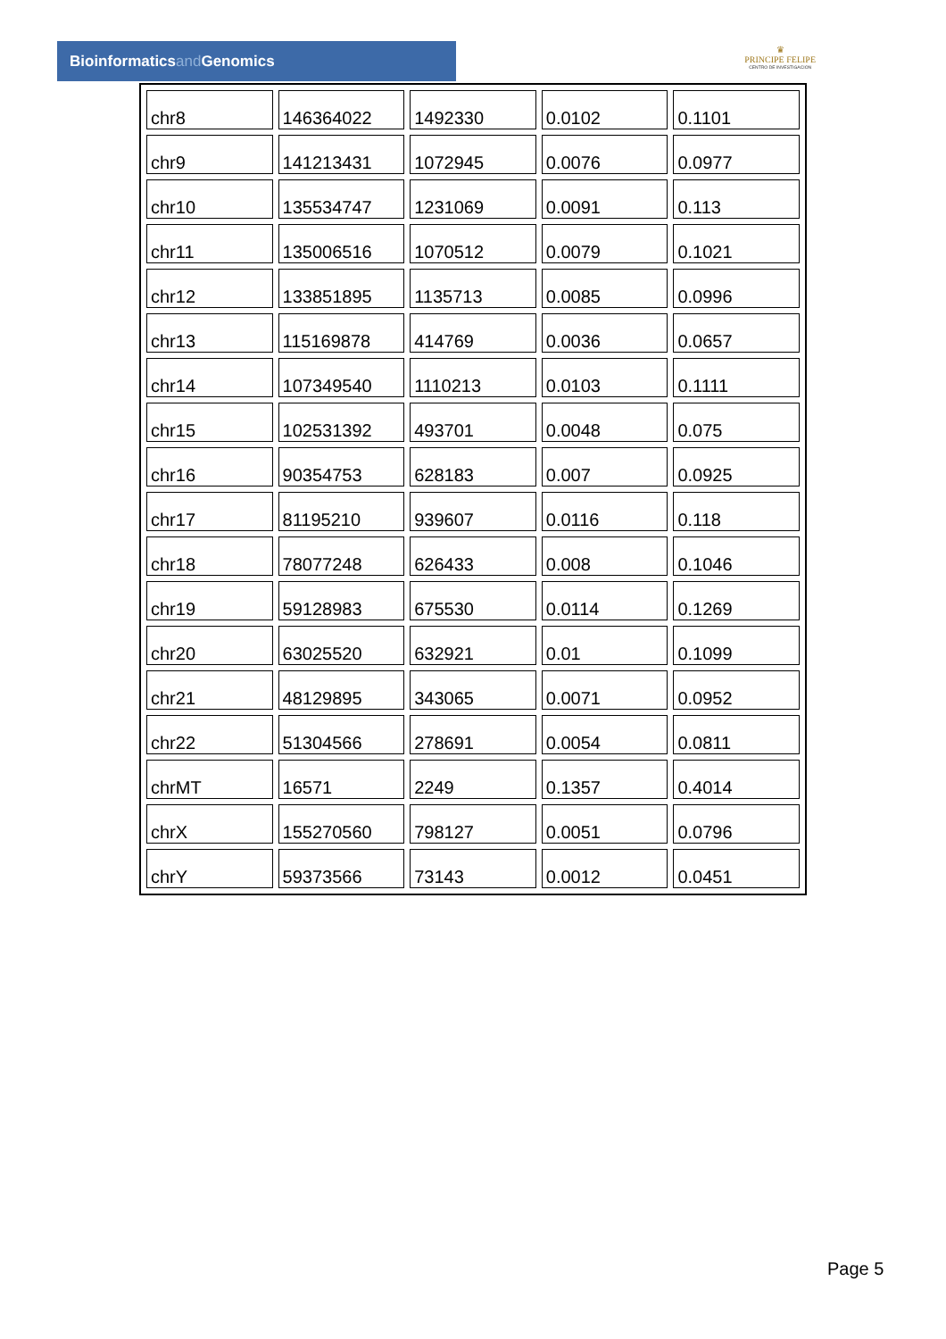Bioinformaticsand Genomics
♛
PRINCIPE FELIPE
CENTRO DE INVESTIGACION
| chr8 | 146364022 | 1492330 | 0.0102 | 0.1101 |
| chr9 | 141213431 | 1072945 | 0.0076 | 0.0977 |
| chr10 | 135534747 | 1231069 | 0.0091 | 0.113 |
| chr11 | 135006516 | 1070512 | 0.0079 | 0.1021 |
| chr12 | 133851895 | 1135713 | 0.0085 | 0.0996 |
| chr13 | 115169878 | 414769 | 0.0036 | 0.0657 |
| chr14 | 107349540 | 1110213 | 0.0103 | 0.1111 |
| chr15 | 102531392 | 493701 | 0.0048 | 0.075 |
| chr16 | 90354753 | 628183 | 0.007 | 0.0925 |
| chr17 | 81195210 | 939607 | 0.0116 | 0.118 |
| chr18 | 78077248 | 626433 | 0.008 | 0.1046 |
| chr19 | 59128983 | 675530 | 0.0114 | 0.1269 |
| chr20 | 63025520 | 632921 | 0.01 | 0.1099 |
| chr21 | 48129895 | 343065 | 0.0071 | 0.0952 |
| chr22 | 51304566 | 278691 | 0.0054 | 0.0811 |
| chrMT | 16571 | 2249 | 0.1357 | 0.4014 |
| chrX | 155270560 | 798127 | 0.0051 | 0.0796 |
| chrY | 59373566 | 73143 | 0.0012 | 0.0451 |
Page 5